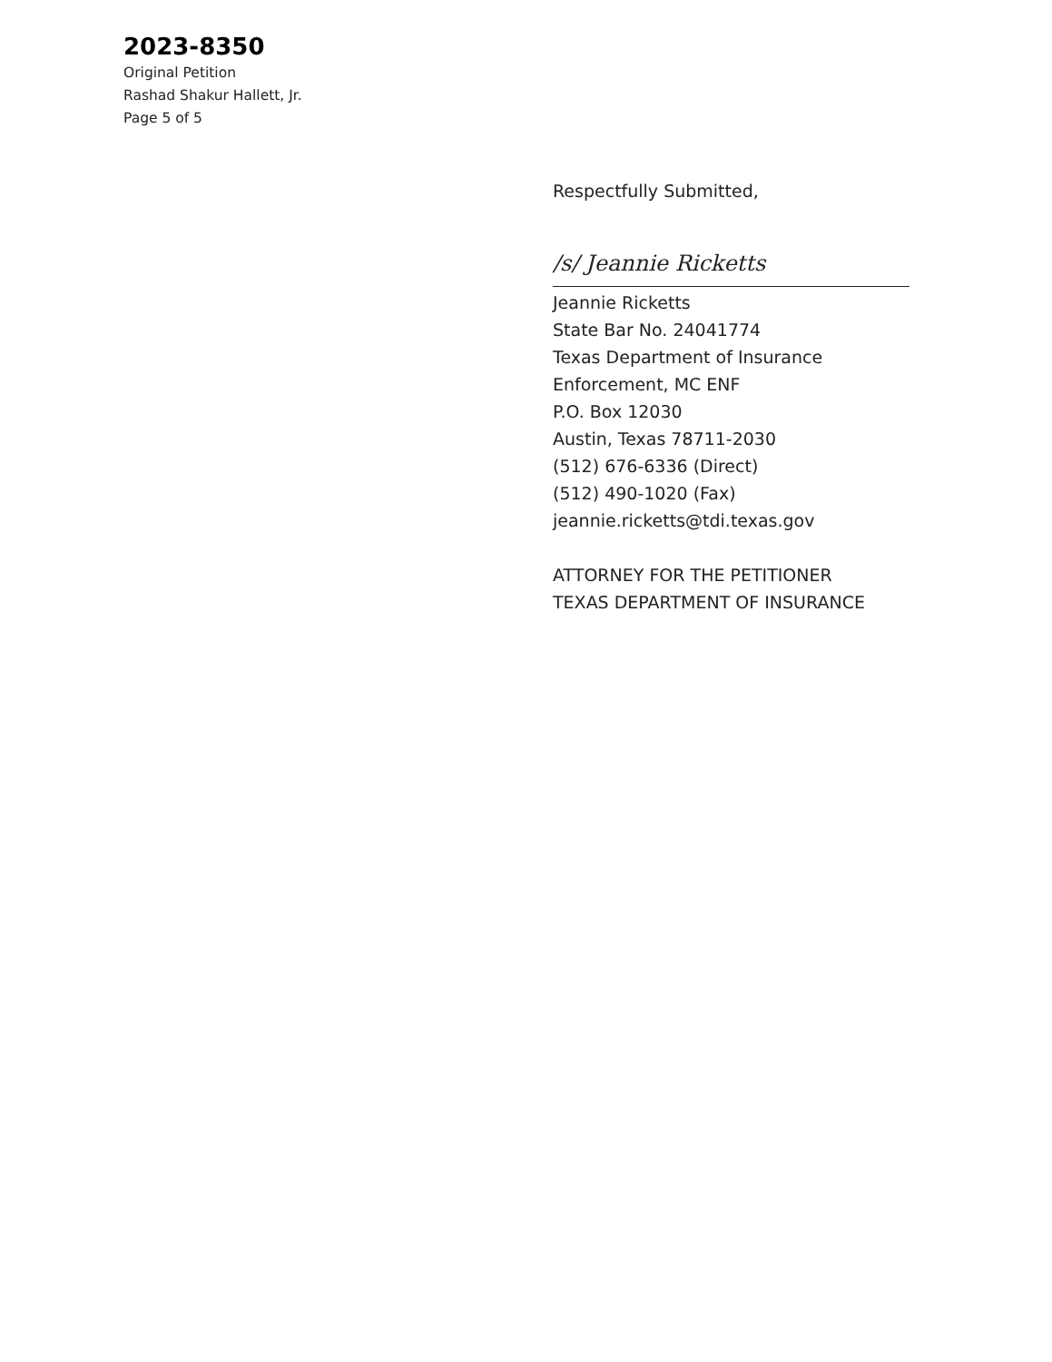2023-8350
Original Petition
Rashad Shakur Hallett, Jr.
Page 5 of 5
Respectfully Submitted,
/s/ Jeannie Ricketts
Jeannie Ricketts
State Bar No. 24041774
Texas Department of Insurance
Enforcement, MC ENF
P.O. Box 12030
Austin, Texas 78711-2030
(512) 676-6336 (Direct)
(512) 490-1020 (Fax)
jeannie.ricketts@tdi.texas.gov
ATTORNEY FOR THE PETITIONER
TEXAS DEPARTMENT OF INSURANCE